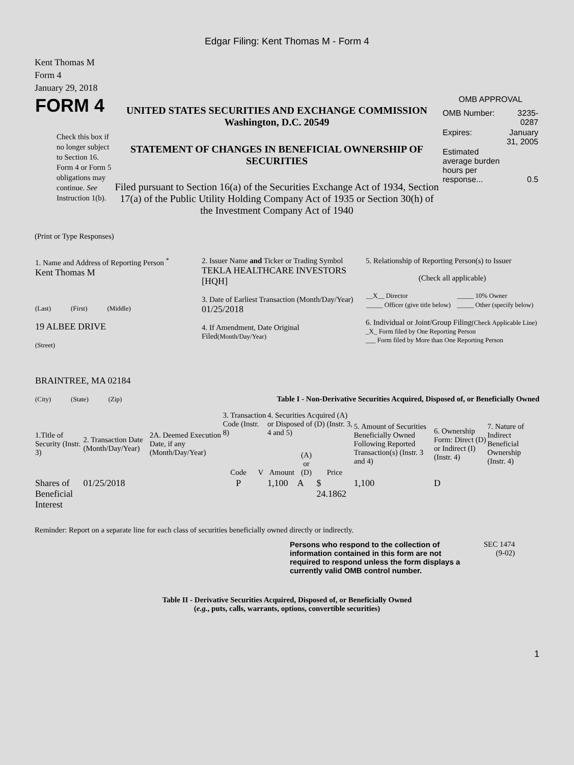Edgar Filing: Kent Thomas M - Form 4
Kent Thomas M
Form 4
January 29, 2018
| FORM 4 Check this box if no longer subject to Section 16. Form 4 or Form 5 obligations may continue. See Instruction 1(b). | UNITED STATES SECURITIES AND EXCHANGE COMMISSION Washington, D.C. 20549 STATEMENT OF CHANGES IN BENEFICIAL OWNERSHIP OF SECURITIES Filed pursuant to Section 16(a) of the Securities Exchange Act of 1934, Section 17(a) of the Public Utility Holding Company Act of 1935 or Section 30(h) of the Investment Company Act of 1940 | OMB APPROVAL / OMB Number: / 3235-0287 / / Expires: / January 31, 2005 / / Estimated average burden hours per response... / 0.5 / |
(Print or Type Responses)
| 1. Name and Address of Reporting Person <sup>*</sup> Kent Thomas M (Last) (First) (Middle) 19 ALBEE DRIVE (Street) BRAINTREE, MA 02184 (City) (State) (Zip) | 2. Issuer Name and Ticker or Trading Symbol TEKLA HEALTHCARE INVESTORS [HQH] 3. Date of Earliest Transaction (Month/Day/Year) 01/25/2018 4. If Amendment, Date Original Filed (Month/Day/Year) | 5. Relationship of Reporting Person(s) to Issuer (Check all applicable) / __X__ Director / _____ 10% Owner / / _____ Officer (give title below) / _____ Other (specify below) / 6. Individual or Joint/Group Filing (Check Applicable Line) _X_ Form filed by One Reporting Person ___ Form filed by More than One Reporting Person |
Table I - Non-Derivative Securities Acquired, Disposed of, or Beneficially Owned
| 1.Title of Security (Instr. 3) | 2. Transaction Date (Month/Day/Year) | 2A. Deemed Execution Date, if any (Month/Day/Year) | 3. Transaction Code (Instr. 8) | | 4. Securities Acquired (A) or Disposed of (D) (Instr. 3, 4 and 5) | | | 5. Amount of Securities Beneficially Owned Following Reported Transaction(s) (Instr. 3 and 4) | 6. Ownership Form: Direct (D) or Indirect (I) (Instr. 4) | 7. Nature of Indirect Beneficial Ownership (Instr. 4) |
| --- | --- | --- | --- | --- | --- | --- | --- | --- | --- | --- |
| | | | Code | V | Amount | (A) or (D) | Price | | | |
| Shares of Beneficial Interest | 01/25/2018 | | P | | 1,100 | A | $ 24.1862 | 1,100 | D | |
Reminder: Report on a separate line for each class of securities beneficially owned directly or indirectly.
| Persons who respond to the collection of information contained in this form are not required to respond unless the form displays a currently valid OMB control number. | SEC 1474 (9-02) |
Table II - Derivative Securities Acquired, Disposed of, or Beneficially Owned
(e.g., puts, calls, warrants, options, convertible securities)
1